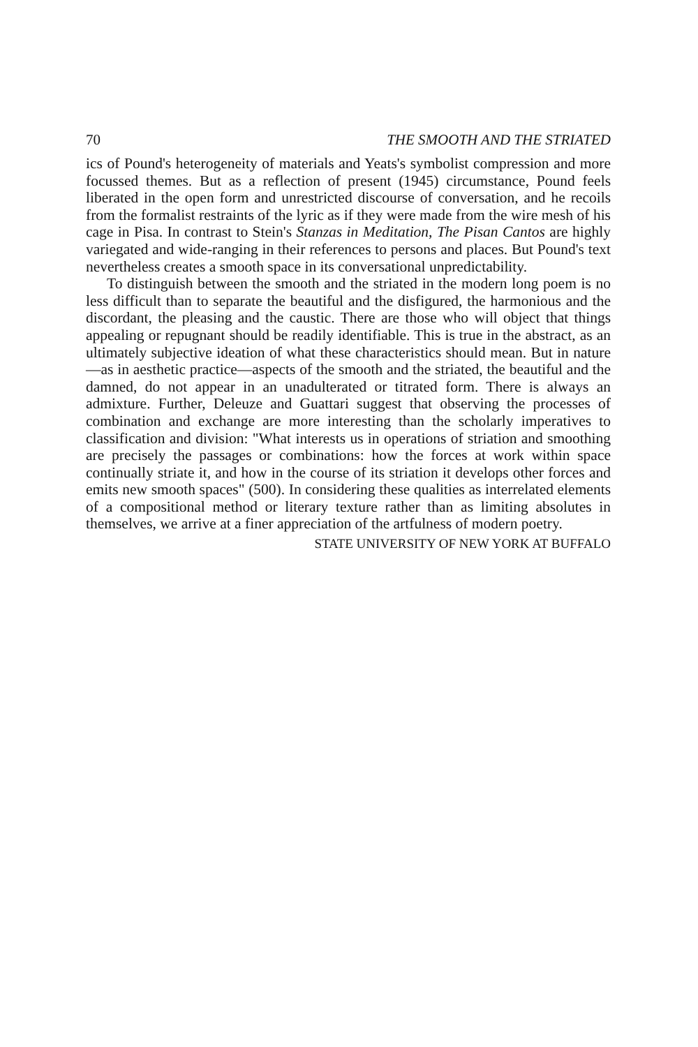70 THE SMOOTH AND THE STRIATED
ics of Pound's heterogeneity of materials and Yeats's symbolist compression and more focussed themes. But as a reflection of present (1945) circumstance, Pound feels liberated in the open form and unrestricted discourse of conversation, and he recoils from the formalist restraints of the lyric as if they were made from the wire mesh of his cage in Pisa. In contrast to Stein's Stanzas in Meditation, The Pisan Cantos are highly variegated and wide-ranging in their references to persons and places. But Pound's text nevertheless creates a smooth space in its conversational unpredictability.
To distinguish between the smooth and the striated in the modern long poem is no less difficult than to separate the beautiful and the disfigured, the harmonious and the discordant, the pleasing and the caustic. There are those who will object that things appealing or repugnant should be readily identifiable. This is true in the abstract, as an ultimately subjective ideation of what these characteristics should mean. But in nature—as in aesthetic practice—aspects of the smooth and the striated, the beautiful and the damned, do not appear in an unadulterated or titrated form. There is always an admixture. Further, Deleuze and Guattari suggest that observing the processes of combination and exchange are more interesting than the scholarly imperatives to classification and division: "What interests us in operations of striation and smoothing are precisely the passages or combinations: how the forces at work within space continually striate it, and how in the course of its striation it develops other forces and emits new smooth spaces" (500). In considering these qualities as interrelated elements of a compositional method or literary texture rather than as limiting absolutes in themselves, we arrive at a finer appreciation of the artfulness of modern poetry.
STATE UNIVERSITY OF NEW YORK AT BUFFALO